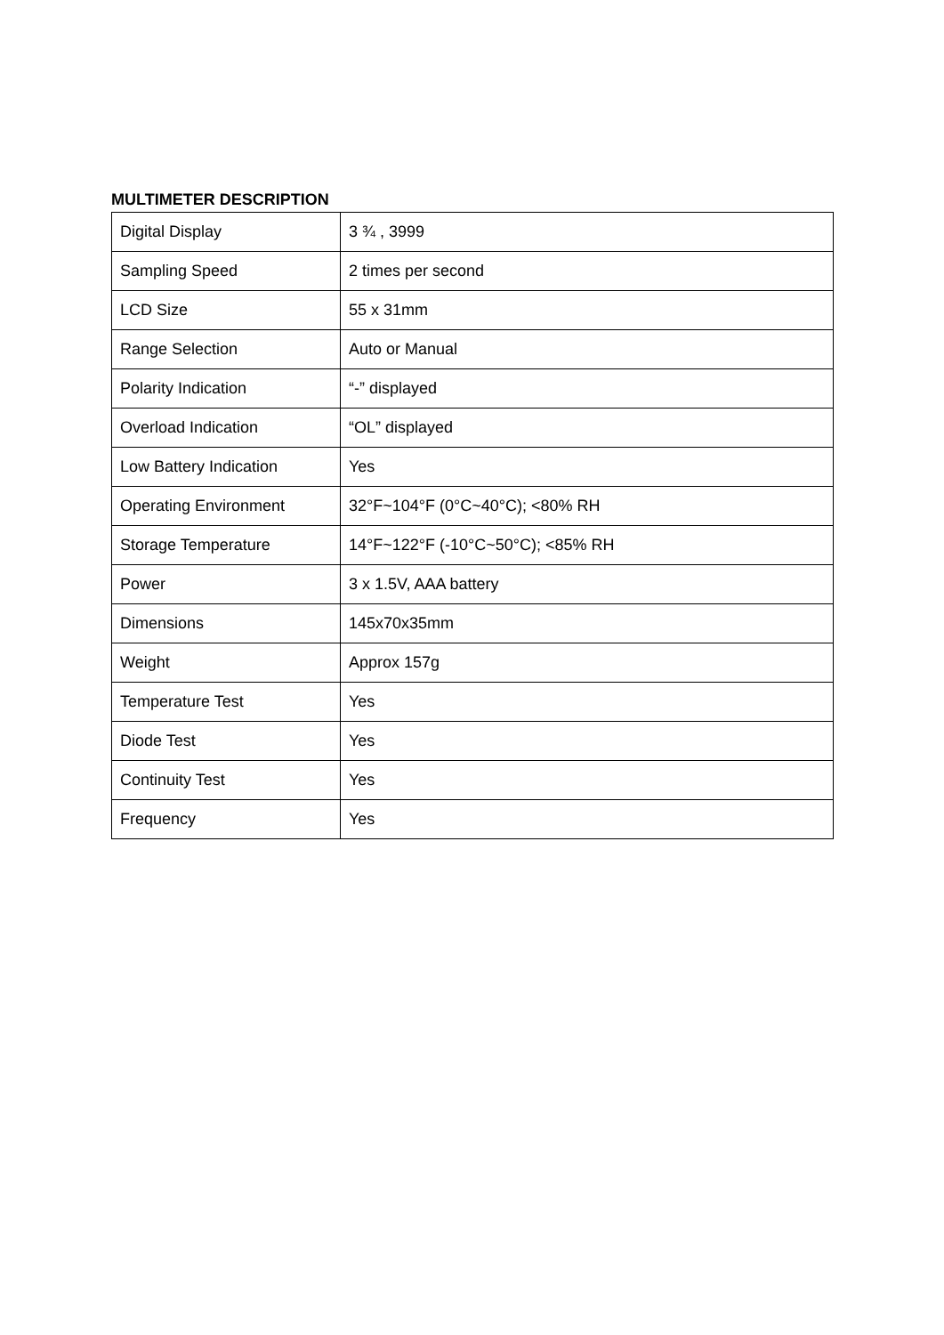MULTIMETER DESCRIPTION
| Digital Display | 3 ¾ , 3999 |
| Sampling Speed | 2 times per second |
| LCD Size | 55 x 31mm |
| Range Selection | Auto or Manual |
| Polarity Indication | “-” displayed |
| Overload Indication | “OL” displayed |
| Low Battery Indication | Yes |
| Operating Environment | 32°F~104°F (0°C~40°C); <80% RH |
| Storage Temperature | 14°F~122°F (-10°C~50°C); <85% RH |
| Power | 3 x 1.5V, AAA battery |
| Dimensions | 145x70x35mm |
| Weight | Approx 157g |
| Temperature Test | Yes |
| Diode Test | Yes |
| Continuity Test | Yes |
| Frequency | Yes |